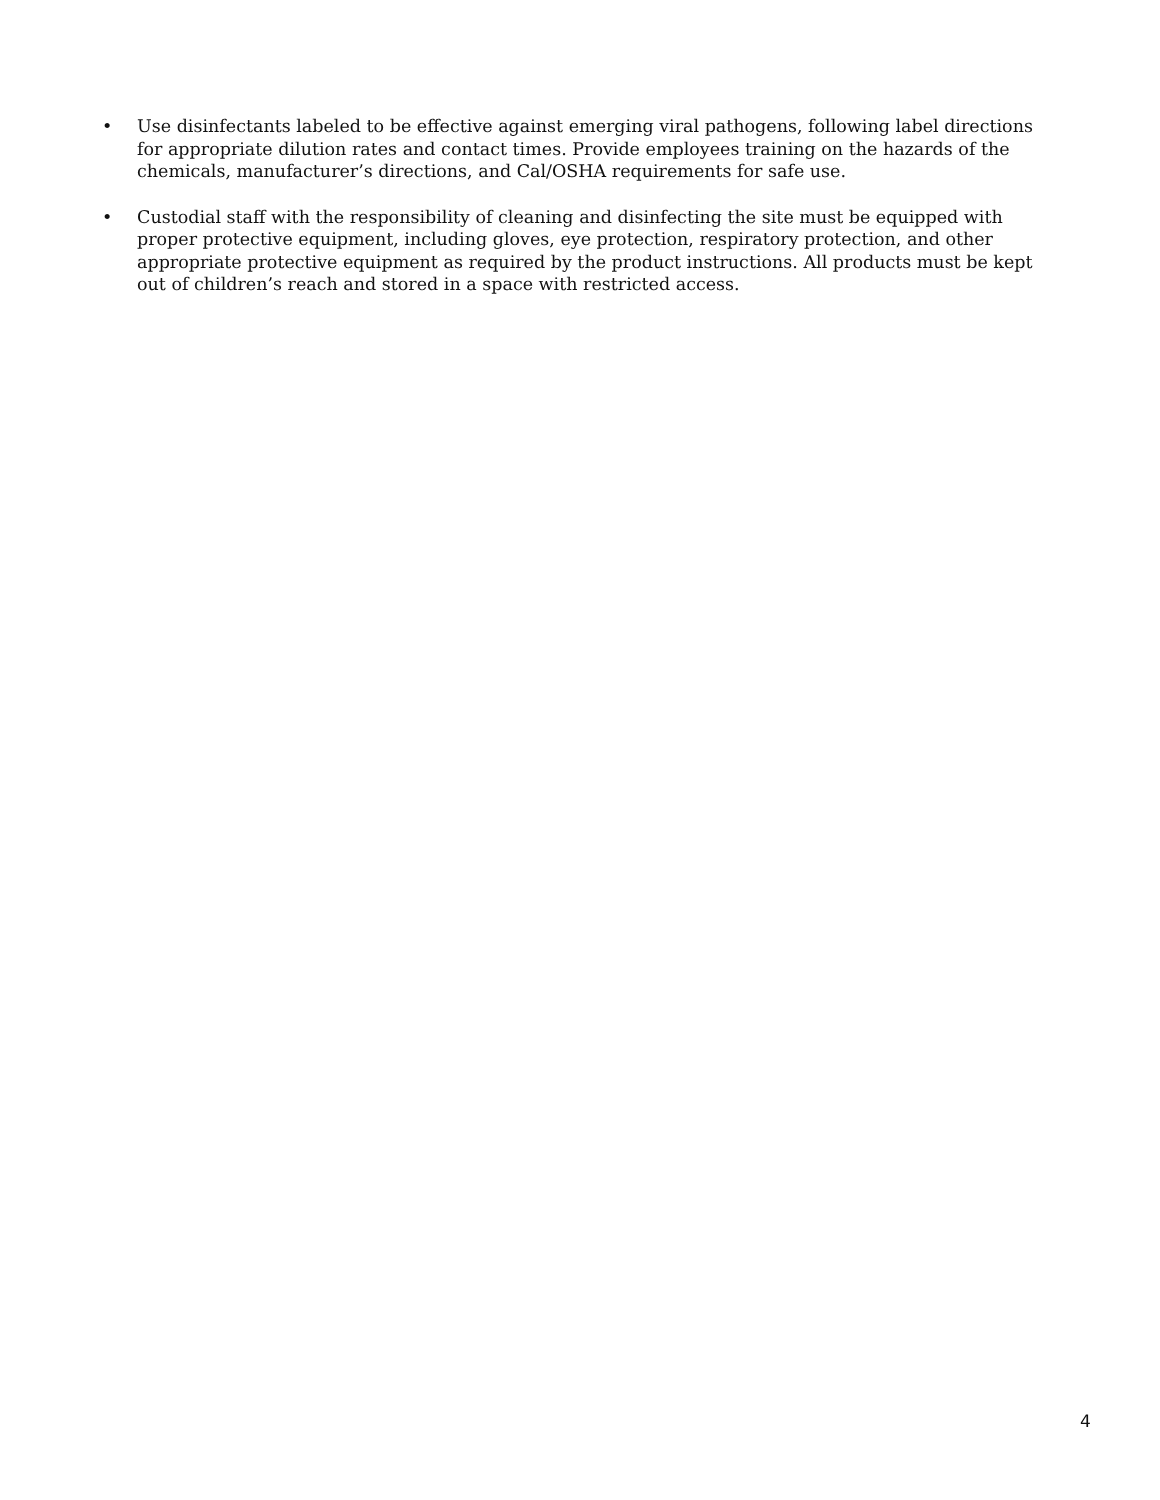• Use disinfectants labeled to be effective against emerging viral pathogens, following label directions for appropriate dilution rates and contact times. Provide employees training on the hazards of the chemicals, manufacturer’s directions, and Cal/OSHA requirements for safe use.
• Custodial staff with the responsibility of cleaning and disinfecting the site must be equipped with proper protective equipment, including gloves, eye protection, respiratory protection, and other appropriate protective equipment as required by the product instructions. All products must be kept out of children’s reach and stored in a space with restricted access.
4